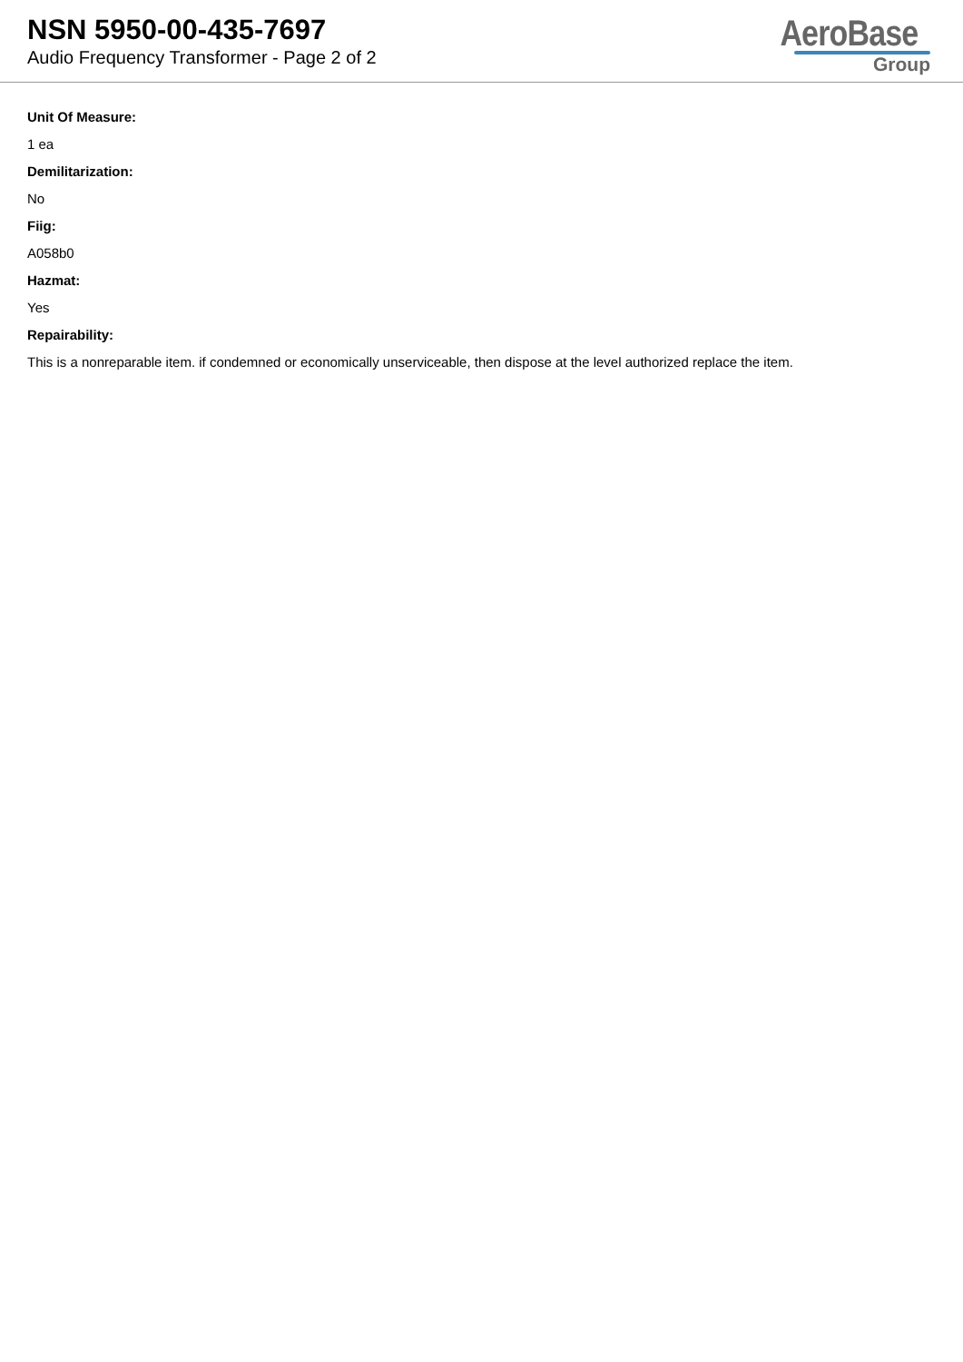NSN 5950-00-435-7697
Audio Frequency Transformer - Page 2 of 2
AeroBase
Group
Unit Of Measure:
1 ea
Demilitarization:
No
Fiig:
A058b0
Hazmat:
Yes
Repairability:
This is a nonreparable item. if condemned or economically unserviceable, then dispose at the level authorized replace the item.